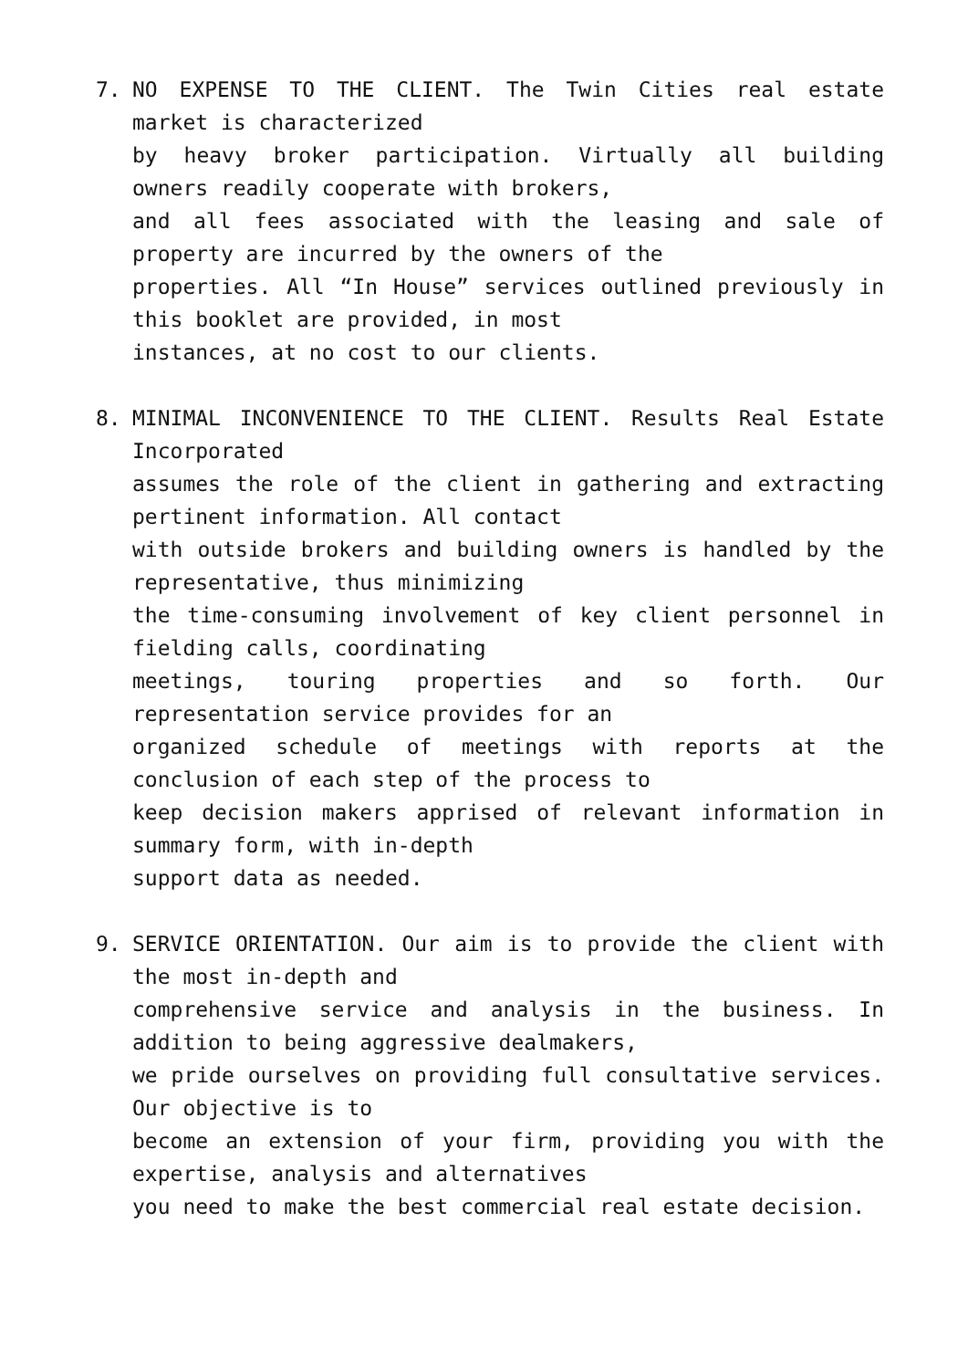7. NO EXPENSE TO THE CLIENT. The Twin Cities real estate market is characterized
by heavy broker participation. Virtually all building owners readily cooperate with brokers,
and all fees associated with the leasing and sale of property are incurred by the owners of the
properties. All “In House” services outlined previously in this booklet are provided, in most
instances, at no cost to our clients.
8. MINIMAL INCONVENIENCE TO THE CLIENT. Results Real Estate Incorporated
assumes the role of the client in gathering and extracting pertinent information. All contact
with outside brokers and building owners is handled by the representative, thus minimizing
the time-consuming involvement of key client personnel in fielding calls, coordinating
meetings, touring properties and so forth. Our representation service provides for an
organized schedule of meetings with reports at the conclusion of each step of the process to
keep decision makers apprised of relevant information in summary form, with in-depth
support data as needed.
9. SERVICE ORIENTATION. Our aim is to provide the client with the most in-depth and
comprehensive service and analysis in the business. In addition to being aggressive dealmakers,
we pride ourselves on providing full consultative services. Our objective is to
become an extension of your firm, providing you with the expertise, analysis and alternatives
you need to make the best commercial real estate decision.